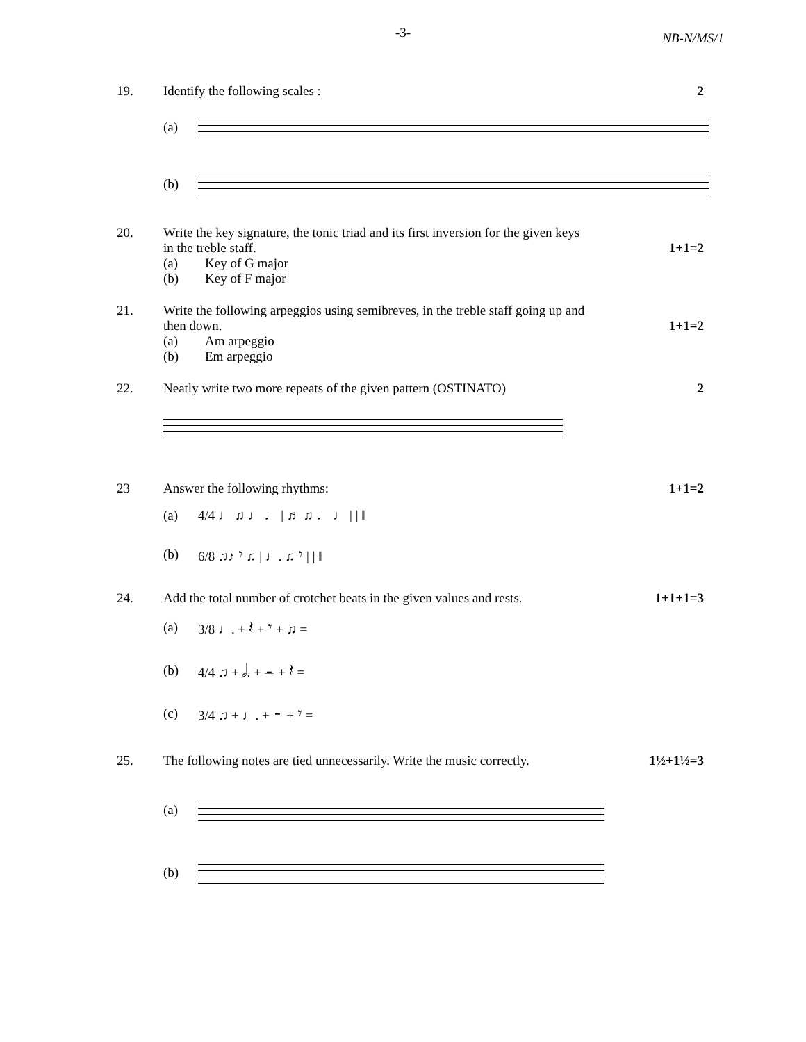-3-
NB-N/MS/1
19. Identify the following scales :
2
(a)
(b)
20. Write the key signature, the tonic triad and its first inversion for the given keys
in the treble staff.
(a) Key of G major
(b) Key of F major
1+1=2
21. Write the following arpeggios using semibreves, in the treble staff going up and
then down.
(a) Am arpeggio
(b) Em arpeggio
1+1=2
22. Neatly write two more repeats of the given pattern (OSTINATO)
2
23 Answer the following rhythms: 1+1=2
(a) 4/4 ♩ ♫ ♩ ♩ | ♬ ♫ ♩ ♩ | | ‖
(b) 6/8 ♫♪ 𝄾 ♫ | ♩. ♫ 𝄾 | | ‖
24. Add the total number of crotchet beats in the given values and rests.
1+1+1=3
(a) 3/8 ♩. + 𝄽 + 𝄾 + ♫ =
(b) 4/4 ♫ + 𝅗𝅥. + 𝄼 + 𝄽 =
(c) 3/4 ♫ + ♩. + 𝄻 + 𝄾 =
25. The following notes are tied unnecessarily. Write the music correctly.
1½+1½=3
(a)
(b)